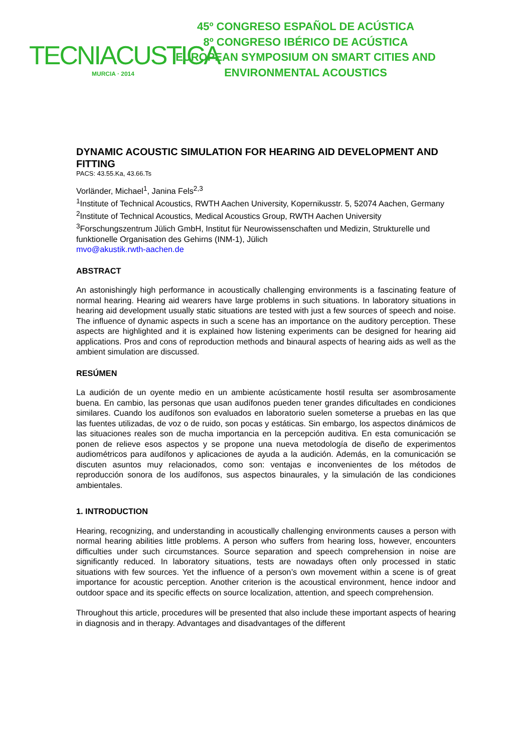TECNIACUSTICA
MURCIA · 2014
45º CONGRESO ESPAÑOL DE ACÚSTICA
8º CONGRESO IBÉRICO DE ACÚSTICA
EUROPEAN SYMPOSIUM ON SMART CITIES AND
ENVIRONMENTAL ACOUSTICS
DYNAMIC ACOUSTIC SIMULATION FOR HEARING AID DEVELOPMENT AND FITTING
PACS: 43.55.Ka, 43.66.Ts
Vorländer, Michael<sup>1</sup>, Janina Fels<sup>2,3</sup>
<sup>1</sup> Institute of Technical Acoustics, RWTH Aachen University, Kopernikusstr. 5, 52074 Aachen, Germany
<sup>2</sup> Institute of Technical Acoustics, Medical Acoustics Group, RWTH Aachen University
<sup>3</sup> Forschungszentrum Jülich GmbH, Institut für Neurowissenschaften und Medizin, Strukturelle und funktionelle Organisation des Gehirns (INM-1), Jülich
mvo@akustik.rwth-aachen.de
ABSTRACT
An astonishingly high performance in acoustically challenging environments is a fascinating feature of normal hearing. Hearing aid wearers have large problems in such situations. In laboratory situations in hearing aid development usually static situations are tested with just a few sources of speech and noise. The influence of dynamic aspects in such a scene has an importance on the auditory perception. These aspects are highlighted and it is explained how listening experiments can be designed for hearing aid applications. Pros and cons of reproduction methods and binaural aspects of hearing aids as well as the ambient simulation are discussed.
RESÚMEN
La audición de un oyente medio en un ambiente acústicamente hostil resulta ser asombrosamente buena. En cambio, las personas que usan audífonos pueden tener grandes dificultades en condiciones similares. Cuando los audífonos son evaluados en laboratorio suelen someterse a pruebas en las que las fuentes utilizadas, de voz o de ruido, son pocas y estáticas. Sin embargo, los aspectos dinámicos de las situaciones reales son de mucha importancia en la percepción auditiva. En esta comunicación se ponen de relieve esos aspectos y se propone una nueva metodología de diseño de experimentos audiométricos para audífonos y aplicaciones de ayuda a la audición. Además, en la comunicación se discuten asuntos muy relacionados, como son: ventajas e inconvenientes de los métodos de reproducción sonora de los audífonos, sus aspectos binaurales, y la simulación de las condiciones ambientales.
1. INTRODUCTION
Hearing, recognizing, and understanding in acoustically challenging environments causes a person with normal hearing abilities little problems. A person who suffers from hearing loss, however, encounters difficulties under such circumstances. Source separation and speech comprehension in noise are significantly reduced. In laboratory situations, tests are nowadays often only processed in static situations with few sources. Yet the influence of a person’s own movement within a scene is of great importance for acoustic perception. Another criterion is the acoustical environment, hence indoor and outdoor space and its specific effects on source localization, attention, and speech comprehension.
Throughout this article, procedures will be presented that also include these important aspects of hearing in diagnosis and in therapy. Advantages and disadvantages of the different